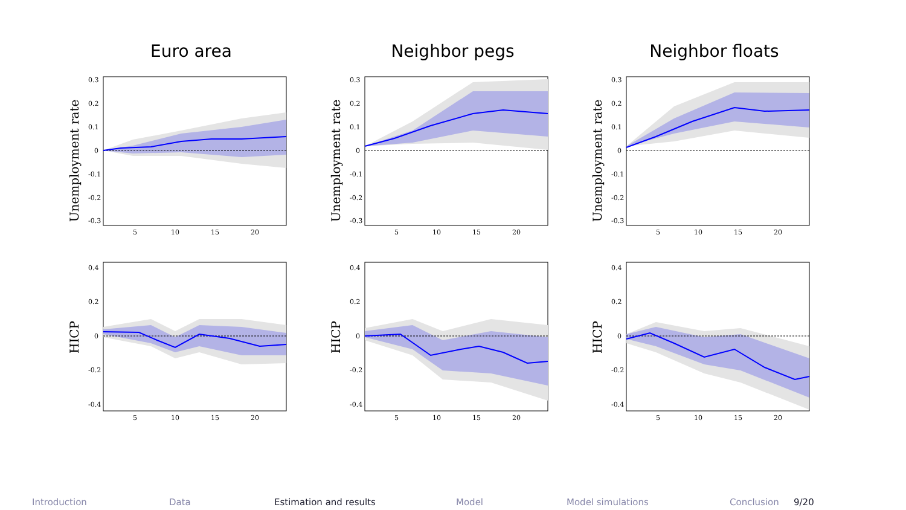Euro area
Neighbor pegs
Neighbor floats
Unemployment rate
0.3
0.2
0.1
0
-0.1
-0.2
-0.3
5
10
15
20
Unemployment rate
0.3
0.2
0.1
0
-0.1
-0.2
-0.3
5
10
15
20
Unemployment rate
0.3
0.2
0.1
0
-0.1
-0.2
-0.3
5
10
15
20
HICP
0.4
0.2
0
-0.2
-0.4
5
10
15
20
HICP
0.4
0.2
0
-0.2
-0.4
5
10
15
20
HICP
0.4
0.2
0
-0.2
-0.4
5
10
15
20
Introduction Data Estimation and results Model Model simulations Conclusion 9/20